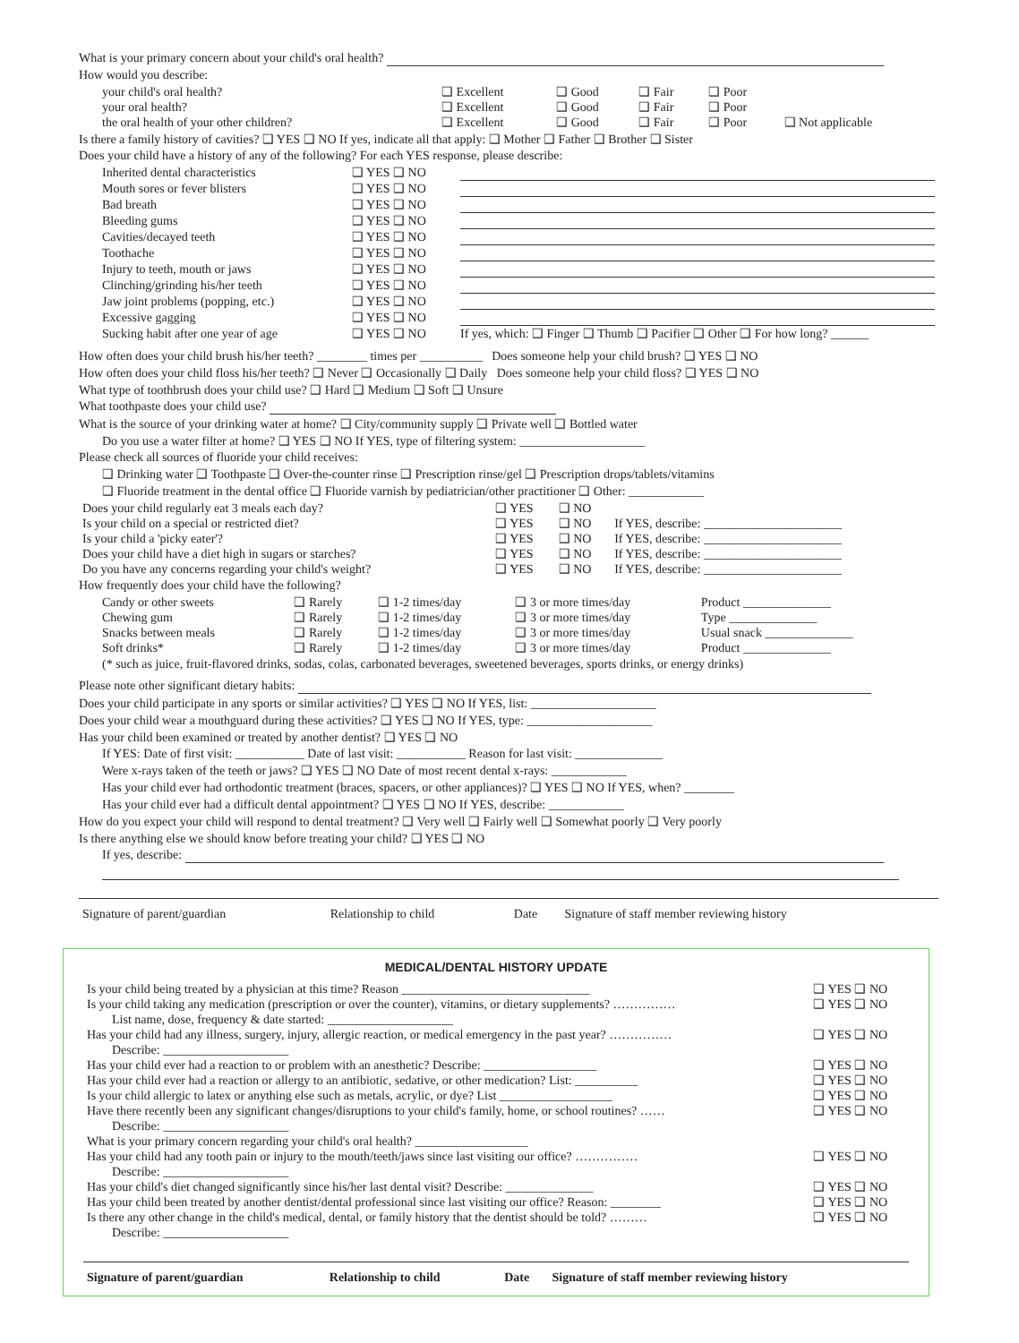What is your primary concern about your child's oral health?
How would you describe:
| your child's oral health? | ❑ Excellent | ❑ Good | ❑ Fair | ❑ Poor | |
| your oral health? | ❑ Excellent | ❑ Good | ❑ Fair | ❑ Poor | |
| the oral health of your other children? | ❑ Excellent | ❑ Good | ❑ Fair | ❑ Poor | ❑ Not applicable |
Is there a family history of cavities? ❑ YES ❑ NO If yes, indicate all that apply: ❑ Mother ❑ Father ❑ Brother ❑ Sister
Does your child have a history of any of the following? For each YES response, please describe:
| Inherited dental characteristics | ❑ YES ❑ NO | |
| Mouth sores or fever blisters | ❑ YES ❑ NO | |
| Bad breath | ❑ YES ❑ NO | |
| Bleeding gums | ❑ YES ❑ NO | |
| Cavities/decayed teeth | ❑ YES ❑ NO | |
| Toothache | ❑ YES ❑ NO | |
| Injury to teeth, mouth or jaws | ❑ YES ❑ NO | |
| Clinching/grinding his/her teeth | ❑ YES ❑ NO | |
| Jaw joint problems (popping, etc.) | ❑ YES ❑ NO | |
| Excessive gagging | ❑ YES ❑ NO | |
| Sucking habit after one year of age | ❑ YES ❑ NO | If yes, which: ❑ Finger ❑ Thumb ❑ Pacifier ❑ Other ❑ For how long? ______ |
How often does your child brush his/her teeth? ________ times per __________ Does someone help your child brush? ❑ YES ❑ NO
How often does your child floss his/her teeth? ❑ Never ❑ Occasionally ❑ Daily Does someone help your child floss? ❑ YES ❑ NO
What type of toothbrush does your child use? ❑ Hard ❑ Medium ❑ Soft ❑ Unsure
What toothpaste does your child use?
What is the source of your drinking water at home? ❑ City/community supply ❑ Private well ❑ Bottled water
Do you use a water filter at home? ❑ YES ❑ NO If YES, type of filtering system: ____________________
Please check all sources of fluoride your child receives:
❑ Drinking water ❑ Toothpaste ❑ Over-the-counter rinse ❑ Prescription rinse/gel ❑ Prescription drops/tablets/vitamins
❑ Fluoride treatment in the dental office ❑ Fluoride varnish by pediatrician/other practitioner ❑ Other: ____________
| Does your child regularly eat 3 meals each day? | ❑ YES | ❑ NO | |
| Is your child on a special or restricted diet? | ❑ YES | ❑ NO | If YES, describe: ______________________ |
| Is your child a 'picky eater'? | ❑ YES | ❑ NO | If YES, describe: ______________________ |
| Does your child have a diet high in sugars or starches? | ❑ YES | ❑ NO | If YES, describe: ______________________ |
| Do you have any concerns regarding your child's weight? | ❑ YES | ❑ NO | If YES, describe: ______________________ |
How frequently does your child have the following?
| Candy or other sweets | ❑ Rarely | ❑ 1-2 times/day | ❑ 3 or more times/day | Product ______________ |
| Chewing gum | ❑ Rarely | ❑ 1-2 times/day | ❑ 3 or more times/day | Type ______________ |
| Snacks between meals | ❑ Rarely | ❑ 1-2 times/day | ❑ 3 or more times/day | Usual snack ______________ |
| Soft drinks* | ❑ Rarely | ❑ 1-2 times/day | ❑ 3 or more times/day | Product ______________ |
(* such as juice, fruit-flavored drinks, sodas, colas, carbonated beverages, sweetened beverages, sports drinks, or energy drinks)
Please note other significant dietary habits:
Does your child participate in any sports or similar activities? ❑ YES ❑ NO If YES, list: ____________________
Does your child wear a mouthguard during these activities? ❑ YES ❑ NO If YES, type: ____________________
Has your child been examined or treated by another dentist? ❑ YES ❑ NO
If YES: Date of first visit: ___________ Date of last visit: ___________ Reason for last visit: ______________
Were x-rays taken of the teeth or jaws? ❑ YES ❑ NO Date of most recent dental x-rays: ____________
Has your child ever had orthodontic treatment (braces, spacers, or other appliances)? ❑ YES ❑ NO If YES, when? ________
Has your child ever had a difficult dental appointment? ❑ YES ❑ NO If YES, describe: ____________
How do you expect your child will respond to dental treatment? ❑ Very well ❑ Fairly well ❑ Somewhat poorly ❑ Very poorly
Is there anything else we should know before treating your child? ❑ YES ❑ NO
If yes, describe:
| Signature of parent/guardian | Relationship to child | Date | Signature of staff member reviewing history |
MEDICAL/DENTAL HISTORY UPDATE
| Is your child being treated by a physician at this time? Reason ______________________________ | ❑ YES ❑ NO |
| Is your child taking any medication (prescription or over the counter), vitamins, or dietary supplements? …………… List name, dose, frequency & date started: ____________________ | ❑ YES ❑ NO |
| Has your child had any illness, surgery, injury, allergic reaction, or medical emergency in the past year? …………… Describe: ____________________ | ❑ YES ❑ NO |
| Has your child ever had a reaction to or problem with an anesthetic? Describe: __________________ | ❑ YES ❑ NO |
| Has your child ever had a reaction or allergy to an antibiotic, sedative, or other medication? List: __________ | ❑ YES ❑ NO |
| Is your child allergic to latex or anything else such as metals, acrylic, or dye? List __________________ | ❑ YES ❑ NO |
| Have there recently been any significant changes/disruptions to your child's family, home, or school routines? …… Describe: ____________________ | ❑ YES ❑ NO |
| What is your primary concern regarding your child's oral health? __________________ | |
| Has your child had any tooth pain or injury to the mouth/teeth/jaws since last visiting our office? …………… Describe: ____________________ | ❑ YES ❑ NO |
| Has your child's diet changed significantly since his/her last dental visit? Describe: ______________ | ❑ YES ❑ NO |
| Has your child been treated by another dentist/dental professional since last visiting our office? Reason: ________ | ❑ YES ❑ NO |
| Is there any other change in the child's medical, dental, or family history that the dentist should be told? ……… Describe: ____________________ | ❑ YES ❑ NO |
| Signature of parent/guardian | Relationship to child | Date | Signature of staff member reviewing history |